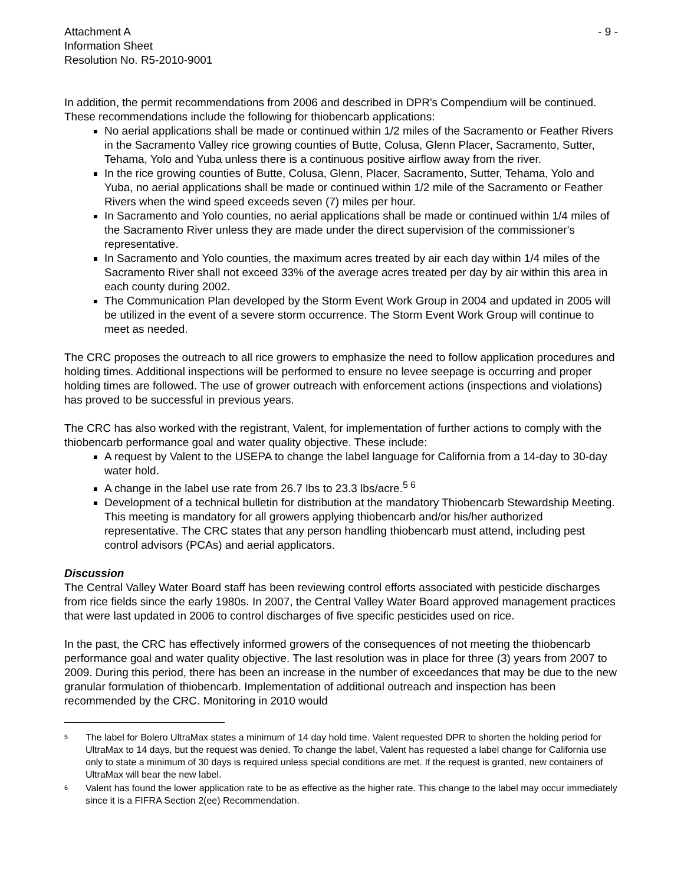Attachment A
Information Sheet
Resolution No. R5-2010-9001
- 9 -
In addition, the permit recommendations from 2006 and described in DPR's Compendium will be continued. These recommendations include the following for thiobencarb applications:
No aerial applications shall be made or continued within 1/2 miles of the Sacramento or Feather Rivers in the Sacramento Valley rice growing counties of Butte, Colusa, Glenn Placer, Sacramento, Sutter, Tehama, Yolo and Yuba unless there is a continuous positive airflow away from the river.
In the rice growing counties of Butte, Colusa, Glenn, Placer, Sacramento, Sutter, Tehama, Yolo and Yuba, no aerial applications shall be made or continued within 1/2 mile of the Sacramento or Feather Rivers when the wind speed exceeds seven (7) miles per hour.
In Sacramento and Yolo counties, no aerial applications shall be made or continued within 1/4 miles of the Sacramento River unless they are made under the direct supervision of the commissioner's representative.
In Sacramento and Yolo counties, the maximum acres treated by air each day within 1/4 miles of the Sacramento River shall not exceed 33% of the average acres treated per day by air within this area in each county during 2002.
The Communication Plan developed by the Storm Event Work Group in 2004 and updated in 2005 will be utilized in the event of a severe storm occurrence. The Storm Event Work Group will continue to meet as needed.
The CRC proposes the outreach to all rice growers to emphasize the need to follow application procedures and holding times. Additional inspections will be performed to ensure no levee seepage is occurring and proper holding times are followed. The use of grower outreach with enforcement actions (inspections and violations) has proved to be successful in previous years.
The CRC has also worked with the registrant, Valent, for implementation of further actions to comply with the thiobencarb performance goal and water quality objective. These include:
A request by Valent to the USEPA to change the label language for California from a 14-day to 30-day water hold.
A change in the label use rate from 26.7 lbs to 23.3 lbs/acre.<sup>5 6</sup>
Development of a technical bulletin for distribution at the mandatory Thiobencarb Stewardship Meeting. This meeting is mandatory for all growers applying thiobencarb and/or his/her authorized representative. The CRC states that any person handling thiobencarb must attend, including pest control advisors (PCAs) and aerial applicators.
Discussion
The Central Valley Water Board staff has been reviewing control efforts associated with pesticide discharges from rice fields since the early 1980s. In 2007, the Central Valley Water Board approved management practices that were last updated in 2006 to control discharges of five specific pesticides used on rice.
In the past, the CRC has effectively informed growers of the consequences of not meeting the thiobencarb performance goal and water quality objective. The last resolution was in place for three (3) years from 2007 to 2009. During this period, there has been an increase in the number of exceedances that may be due to the new granular formulation of thiobencarb. Implementation of additional outreach and inspection has been recommended by the CRC. Monitoring in 2010 would
5 The label for Bolero UltraMax states a minimum of 14 day hold time. Valent requested DPR to shorten the holding period for UltraMax to 14 days, but the request was denied. To change the label, Valent has requested a label change for California use only to state a minimum of 30 days is required unless special conditions are met. If the request is granted, new containers of UltraMax will bear the new label.
6 Valent has found the lower application rate to be as effective as the higher rate. This change to the label may occur immediately since it is a FIFRA Section 2(ee) Recommendation.